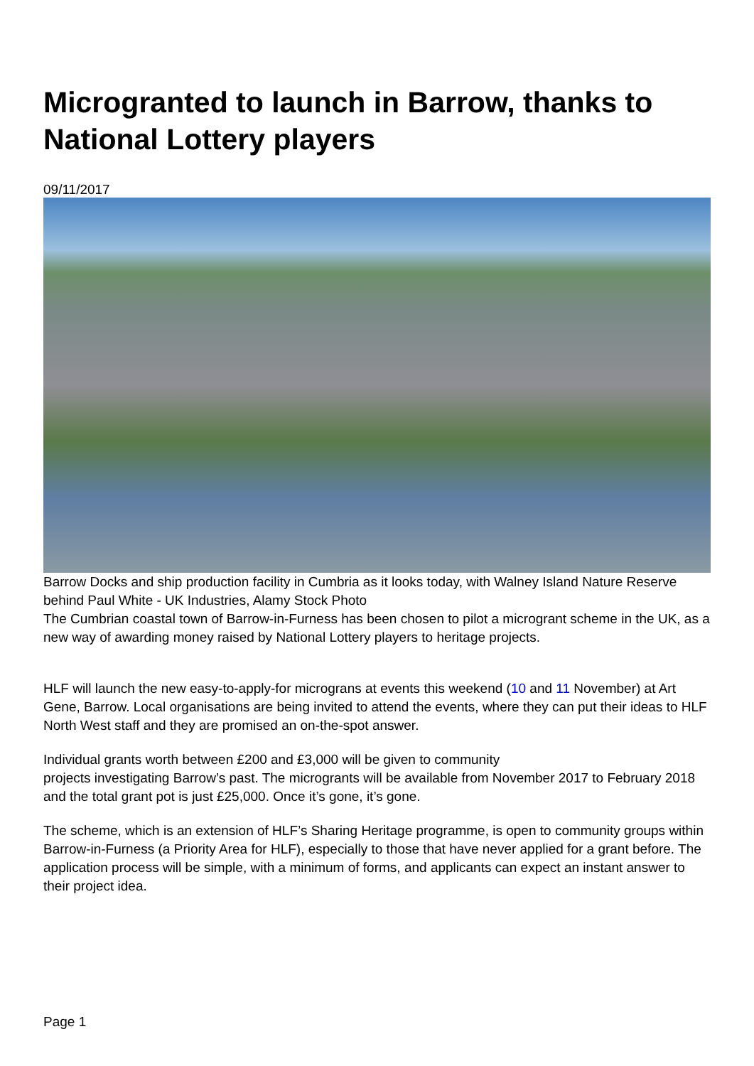Microgranted to launch in Barrow, thanks to National Lottery players
09/11/2017
Barrow Docks and ship production facility in Cumbria as it looks today, with Walney Island Nature Reserve behind Paul White - UK Industries, Alamy Stock Photo
The Cumbrian coastal town of Barrow-in-Furness has been chosen to pilot a microgrant scheme in the UK, as a new way of awarding money raised by National Lottery players to heritage projects.
HLF will launch the new easy-to-apply-for micrograns at events this weekend (10 and 11 November) at Art Gene, Barrow. Local organisations are being invited to attend the events, where they can put their ideas to HLF North West staff and they are promised an on-the-spot answer.
Individual grants worth between £200 and £3,000 will be given to community
projects investigating Barrow’s past. The microgrants will be available from November 2017 to February 2018 and the total grant pot is just £25,000. Once it’s gone, it’s gone.
The scheme, which is an extension of HLF’s Sharing Heritage programme, is open to community groups within Barrow-in-Furness (a Priority Area for HLF), especially to those that have never applied for a grant before. The application process will be simple, with a minimum of forms, and applicants can expect an instant answer to their project idea.
Page 1